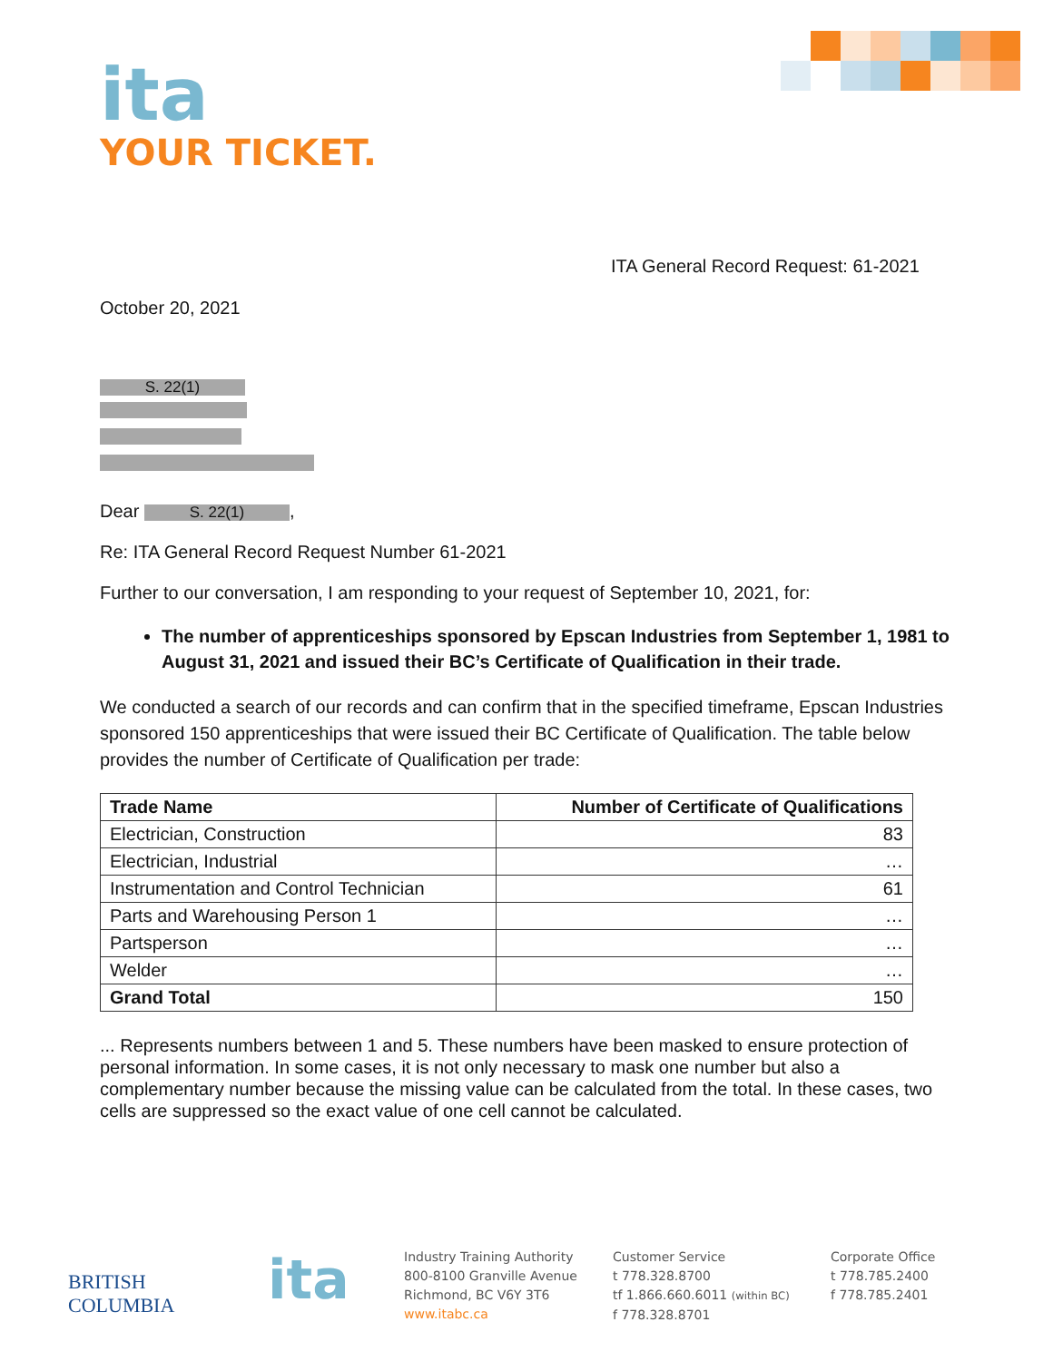ita
YOUR TICKET.
ITA General Record Request: 61-2021
October 20, 2021
S. 22(1)
Dear S. 22(1),
Re: ITA General Record Request Number 61-2021
Further to our conversation, I am responding to your request of September 10, 2021, for:
The number of apprenticeships sponsored by Epscan Industries from September 1, 1981 to August 31, 2021 and issued their BC’s Certificate of Qualification in their trade.
We conducted a search of our records and can confirm that in the specified timeframe, Epscan Industries sponsored 150 apprenticeships that were issued their BC Certificate of Qualification. The table below provides the number of Certificate of Qualification per trade:
| Trade Name | Number of Certificate of Qualifications |
| --- | --- |
| Electrician, Construction | 83 |
| Electrician, Industrial | … |
| Instrumentation and Control Technician | 61 |
| Parts and Warehousing Person 1 | … |
| Partsperson | … |
| Welder | … |
| Grand Total | 150 |
... Represents numbers between 1 and 5. These numbers have been masked to ensure protection of personal information. In some cases, it is not only necessary to mask one number but also a complementary number because the missing value can be calculated from the total. In these cases, two cells are suppressed so the exact value of one cell cannot be calculated.
BRITISH COLUMBIA
ita
Industry Training Authority
800-8100 Granville Avenue
Richmond, BC V6Y 3T6
www.itabc.ca
Customer Service
t 778.328.8700
tf 1.866.660.6011 (within BC)
f 778.328.8701
Corporate Office
t 778.785.2400
f 778.785.2401